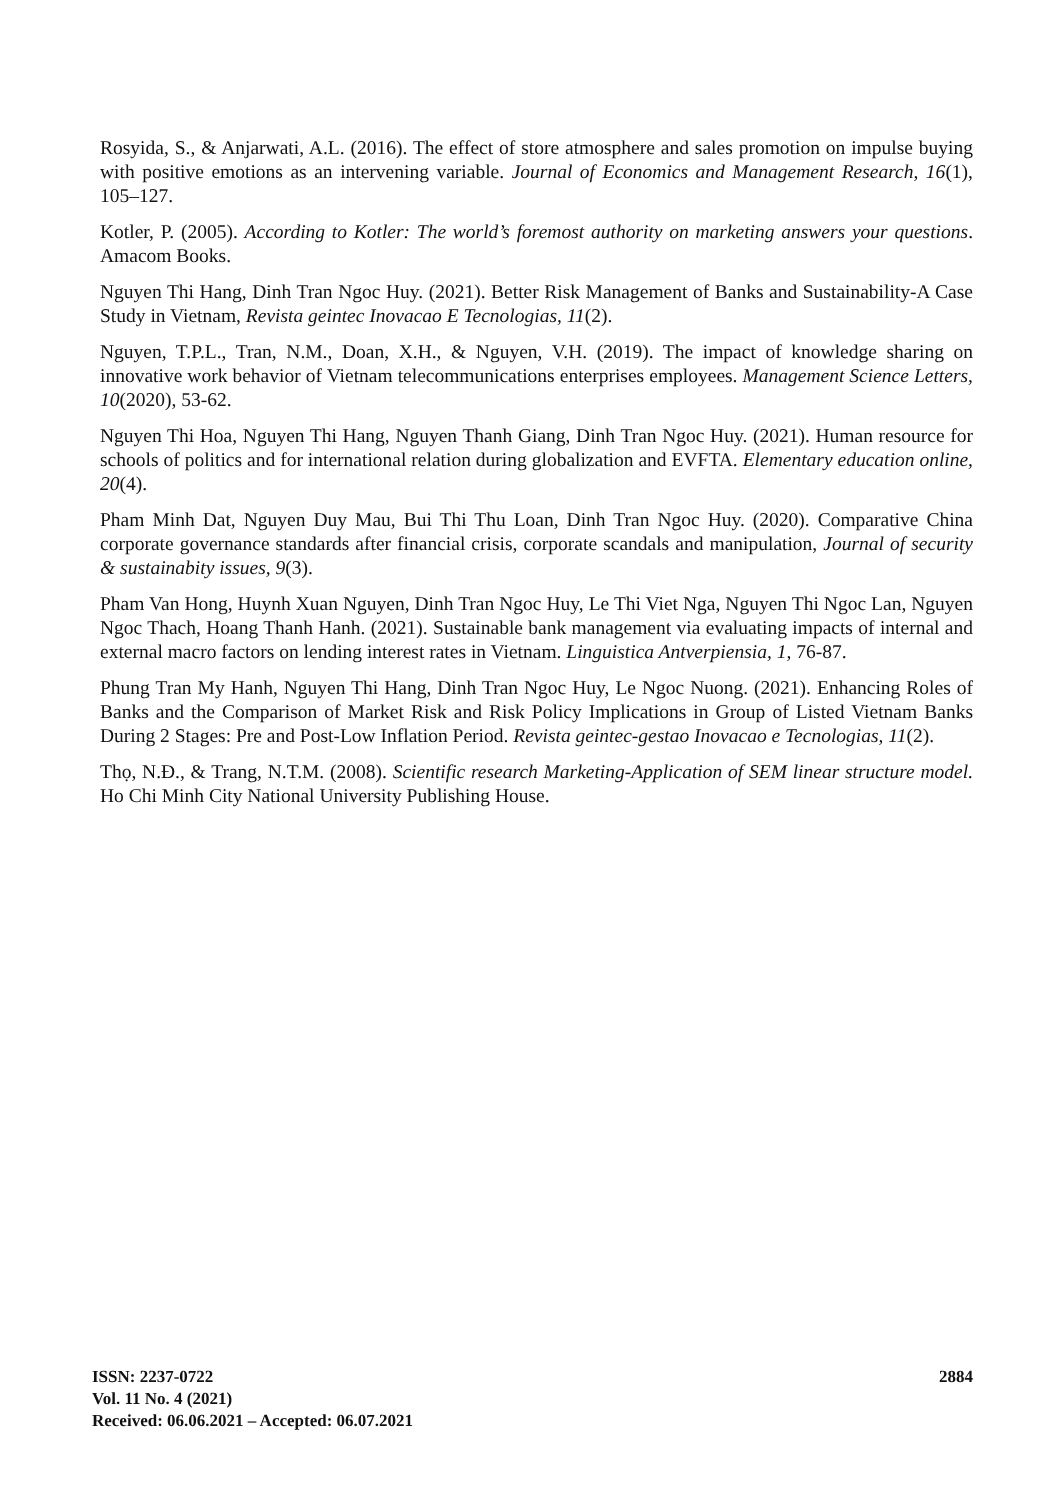Rosyida, S., & Anjarwati, A.L. (2016). The effect of store atmosphere and sales promotion on impulse buying with positive emotions as an intervening variable. Journal of Economics and Management Research, 16(1), 105–127.
Kotler, P. (2005). According to Kotler: The world’s foremost authority on marketing answers your questions. Amacom Books.
Nguyen Thi Hang, Dinh Tran Ngoc Huy. (2021). Better Risk Management of Banks and Sustainability-A Case Study in Vietnam, Revista geintec Inovacao E Tecnologias, 11(2).
Nguyen, T.P.L., Tran, N.M., Doan, X.H., & Nguyen, V.H. (2019). The impact of knowledge sharing on innovative work behavior of Vietnam telecommunications enterprises employees. Management Science Letters, 10(2020), 53-62.
Nguyen Thi Hoa, Nguyen Thi Hang, Nguyen Thanh Giang, Dinh Tran Ngoc Huy. (2021). Human resource for schools of politics and for international relation during globalization and EVFTA. Elementary education online, 20(4).
Pham Minh Dat, Nguyen Duy Mau, Bui Thi Thu Loan, Dinh Tran Ngoc Huy. (2020). Comparative China corporate governance standards after financial crisis, corporate scandals and manipulation, Journal of security & sustainabity issues, 9(3).
Pham Van Hong, Huynh Xuan Nguyen, Dinh Tran Ngoc Huy, Le Thi Viet Nga, Nguyen Thi Ngoc Lan, Nguyen Ngoc Thach, Hoang Thanh Hanh. (2021). Sustainable bank management via evaluating impacts of internal and external macro factors on lending interest rates in Vietnam. Linguistica Antverpiensia, 1, 76-87.
Phung Tran My Hanh, Nguyen Thi Hang, Dinh Tran Ngoc Huy, Le Ngoc Nuong. (2021). Enhancing Roles of Banks and the Comparison of Market Risk and Risk Policy Implications in Group of Listed Vietnam Banks During 2 Stages: Pre and Post-Low Inflation Period. Revista geintec-gestao Inovacao e Tecnologias, 11(2).
Thọ, N.Đ., & Trang, N.T.M. (2008). Scientific research Marketing-Application of SEM linear structure model. Ho Chi Minh City National University Publishing House.
ISSN: 2237-0722
Vol. 11 No. 4 (2021)
Received: 06.06.2021 – Accepted: 06.07.2021
2884